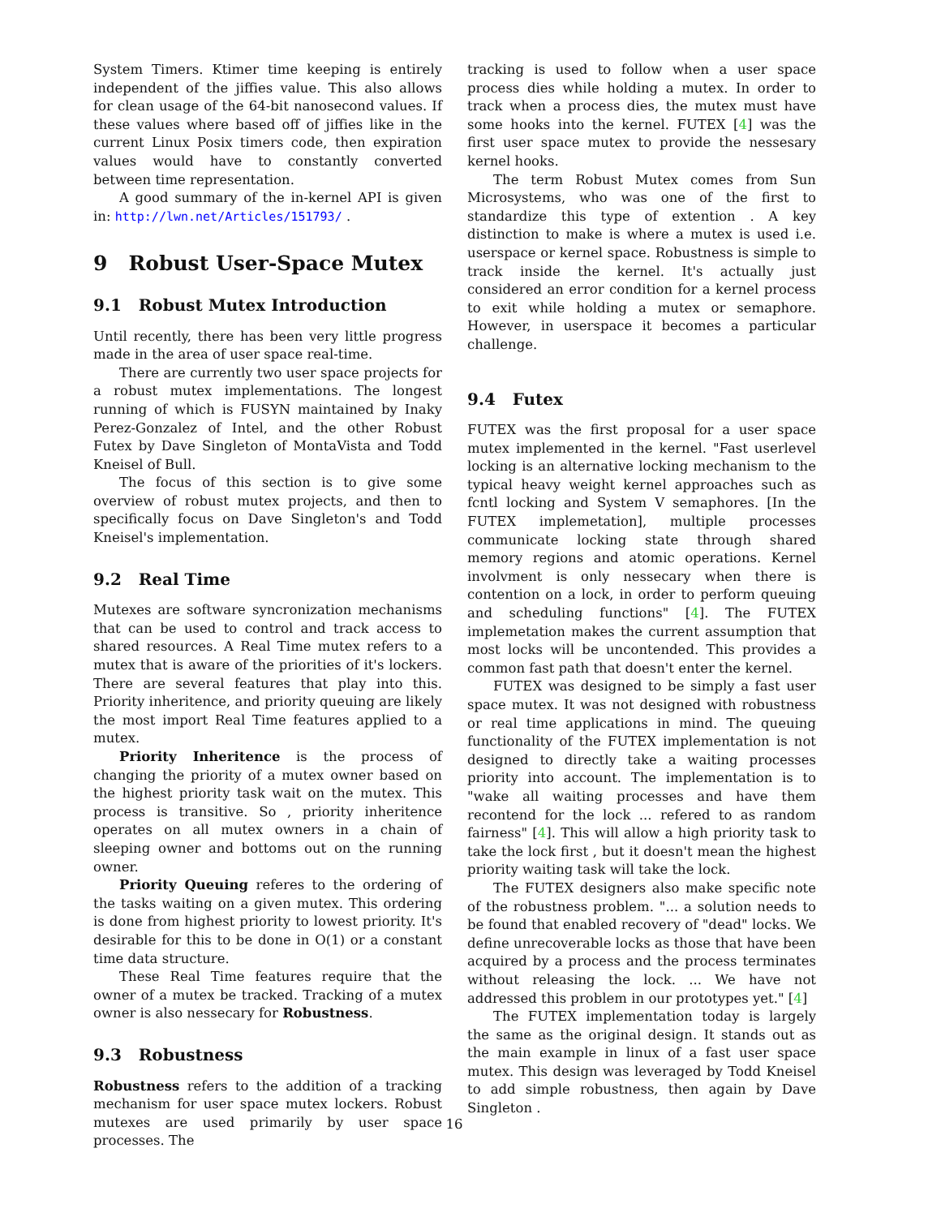System Timers. Ktimer time keeping is entirely independent of the jiffies value. This also allows for clean usage of the 64-bit nanosecond values. If these values where based off of jiffies like in the current Linux Posix timers code, then expiration values would have to constantly converted between time representation.
A good summary of the in-kernel API is given in: http://lwn.net/Articles/151793/ .
9 Robust User-Space Mutex
9.1 Robust Mutex Introduction
Until recently, there has been very little progress made in the area of user space real-time.
There are currently two user space projects for a robust mutex implementations. The longest running of which is FUSYN maintained by Inaky Perez-Gonzalez of Intel, and the other Robust Futex by Dave Singleton of MontaVista and Todd Kneisel of Bull.
The focus of this section is to give some overview of robust mutex projects, and then to specifically focus on Dave Singleton's and Todd Kneisel's implementation.
9.2 Real Time
Mutexes are software syncronization mechanisms that can be used to control and track access to shared resources. A Real Time mutex refers to a mutex that is aware of the priorities of it's lockers. There are several features that play into this. Priority inheritence, and priority queuing are likely the most import Real Time features applied to a mutex.
Priority Inheritence is the process of changing the priority of a mutex owner based on the highest priority task wait on the mutex. This process is transitive. So , priority inheritence operates on all mutex owners in a chain of sleeping owner and bottoms out on the running owner.
Priority Queuing referes to the ordering of the tasks waiting on a given mutex. This ordering is done from highest priority to lowest priority. It's desirable for this to be done in O(1) or a constant time data structure.
These Real Time features require that the owner of a mutex be tracked. Tracking of a mutex owner is also nessecary for Robustness.
9.3 Robustness
Robustness refers to the addition of a tracking mechanism for user space mutex lockers. Robust mutexes are used primarily by user space processes. The
tracking is used to follow when a user space process dies while holding a mutex. In order to track when a process dies, the mutex must have some hooks into the kernel. FUTEX [4] was the first user space mutex to provide the nessesary kernel hooks.
The term Robust Mutex comes from Sun Microsystems, who was one of the first to standardize this type of extention . A key distinction to make is where a mutex is used i.e. userspace or kernel space. Robustness is simple to track inside the kernel. It's actually just considered an error condition for a kernel process to exit while holding a mutex or semaphore. However, in userspace it becomes a particular challenge.
9.4 Futex
FUTEX was the first proposal for a user space mutex implemented in the kernel. "Fast userlevel locking is an alternative locking mechanism to the typical heavy weight kernel approaches such as fcntl locking and System V semaphores. [In the FUTEX implemetation], multiple processes communicate locking state through shared memory regions and atomic operations. Kernel involvment is only nessecary when there is contention on a lock, in order to perform queuing and scheduling functions" [4]. The FUTEX implemetation makes the current assumption that most locks will be uncontended. This provides a common fast path that doesn't enter the kernel.
FUTEX was designed to be simply a fast user space mutex. It was not designed with robustness or real time applications in mind. The queuing functionality of the FUTEX implementation is not designed to directly take a waiting processes priority into account. The implementation is to "wake all waiting processes and have them recontend for the lock ... refered to as random fairness" [4]. This will allow a high priority task to take the lock first , but it doesn't mean the highest priority waiting task will take the lock.
The FUTEX designers also make specific note of the robustness problem. "... a solution needs to be found that enabled recovery of "dead" locks. We define unrecoverable locks as those that have been acquired by a process and the process terminates without releasing the lock. ... We have not addressed this problem in our prototypes yet." [4]
The FUTEX implementation today is largely the same as the original design. It stands out as the main example in linux of a fast user space mutex. This design was leveraged by Todd Kneisel to add simple robustness, then again by Dave Singleton .
16